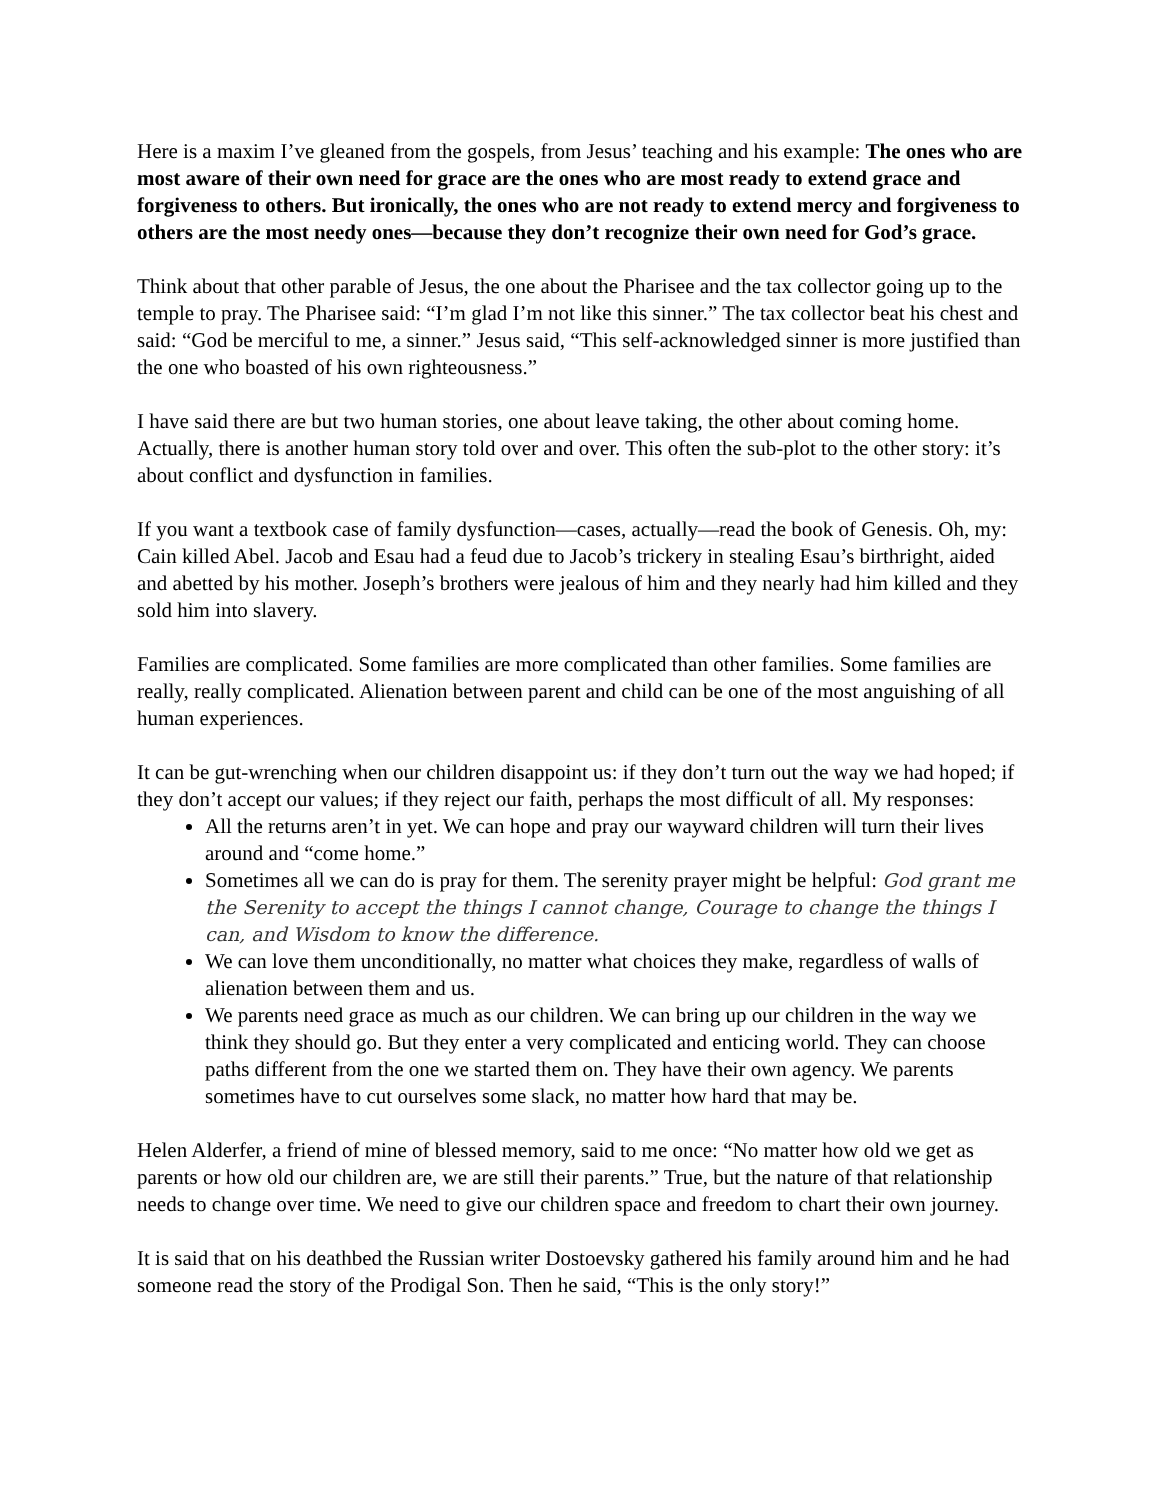Here is a maxim I’ve gleaned from the gospels, from Jesus’ teaching and his example: The ones who are most aware of their own need for grace are the ones who are most ready to extend grace and forgiveness to others. But ironically, the ones who are not ready to extend mercy and forgiveness to others are the most needy ones—because they don’t recognize their own need for God’s grace.
Think about that other parable of Jesus, the one about the Pharisee and the tax collector going up to the temple to pray. The Pharisee said: “I’m glad I’m not like this sinner.” The tax collector beat his chest and said: “God be merciful to me, a sinner.” Jesus said, “This self-acknowledged sinner is more justified than the one who boasted of his own righteousness.”
I have said there are but two human stories, one about leave taking, the other about coming home. Actually, there is another human story told over and over. This often the sub-plot to the other story: it’s about conflict and dysfunction in families.
If you want a textbook case of family dysfunction—cases, actually—read the book of Genesis. Oh, my: Cain killed Abel. Jacob and Esau had a feud due to Jacob’s trickery in stealing Esau’s birthright, aided and abetted by his mother. Joseph’s brothers were jealous of him and they nearly had him killed and they sold him into slavery.
Families are complicated. Some families are more complicated than other families. Some families are really, really complicated. Alienation between parent and child can be one of the most anguishing of all human experiences.
It can be gut-wrenching when our children disappoint us: if they don’t turn out the way we had hoped; if they don’t accept our values; if they reject our faith, perhaps the most difficult of all. My responses:
All the returns aren’t in yet. We can hope and pray our wayward children will turn their lives around and “come home.”
Sometimes all we can do is pray for them. The serenity prayer might be helpful: God grant me the Serenity to accept the things I cannot change, Courage to change the things I can, and Wisdom to know the difference.
We can love them unconditionally, no matter what choices they make, regardless of walls of alienation between them and us.
We parents need grace as much as our children. We can bring up our children in the way we think they should go. But they enter a very complicated and enticing world. They can choose paths different from the one we started them on. They have their own agency. We parents sometimes have to cut ourselves some slack, no matter how hard that may be.
Helen Alderfer, a friend of mine of blessed memory, said to me once: “No matter how old we get as parents or how old our children are, we are still their parents.” True, but the nature of that relationship needs to change over time. We need to give our children space and freedom to chart their own journey.
It is said that on his deathbed the Russian writer Dostoevsky gathered his family around him and he had someone read the story of the Prodigal Son. Then he said, “This is the only story!”